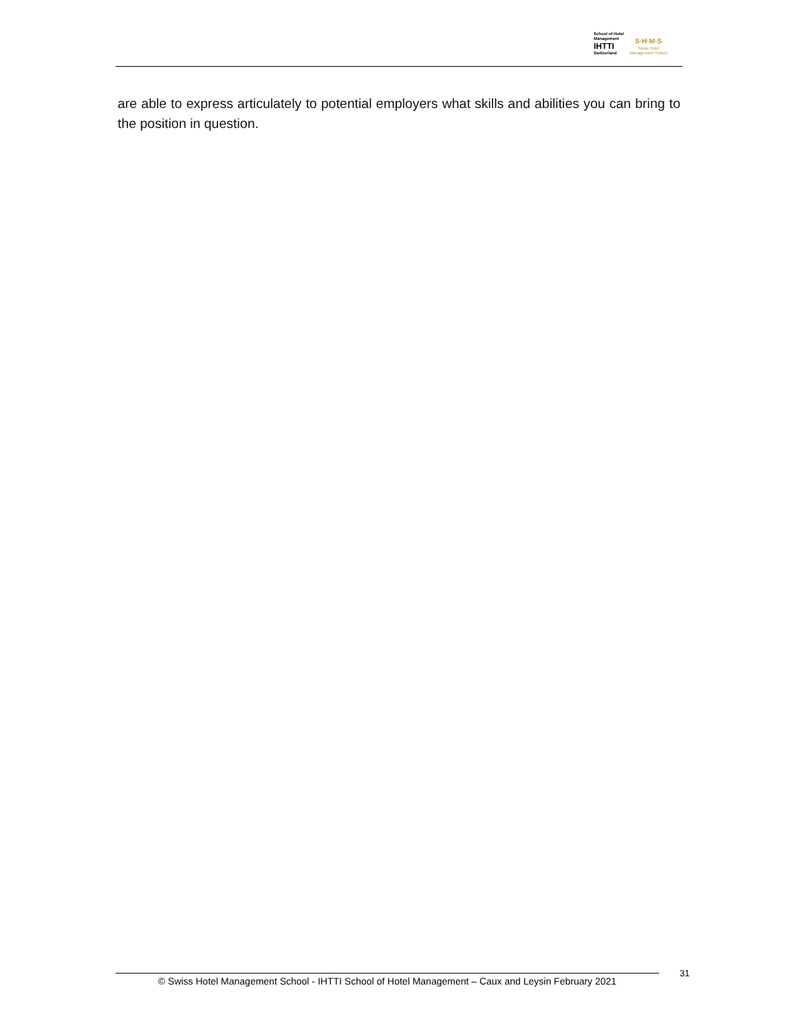School of Hotel
Management
IHTTI
Switzerland
S·H·M·S
Swiss Hotel
Management School
are able to express articulately to potential employers what skills and abilities you can bring to the position in question.
© Swiss Hotel Management School - IHTTI School of Hotel Management – Caux and Leysin February 2021
31